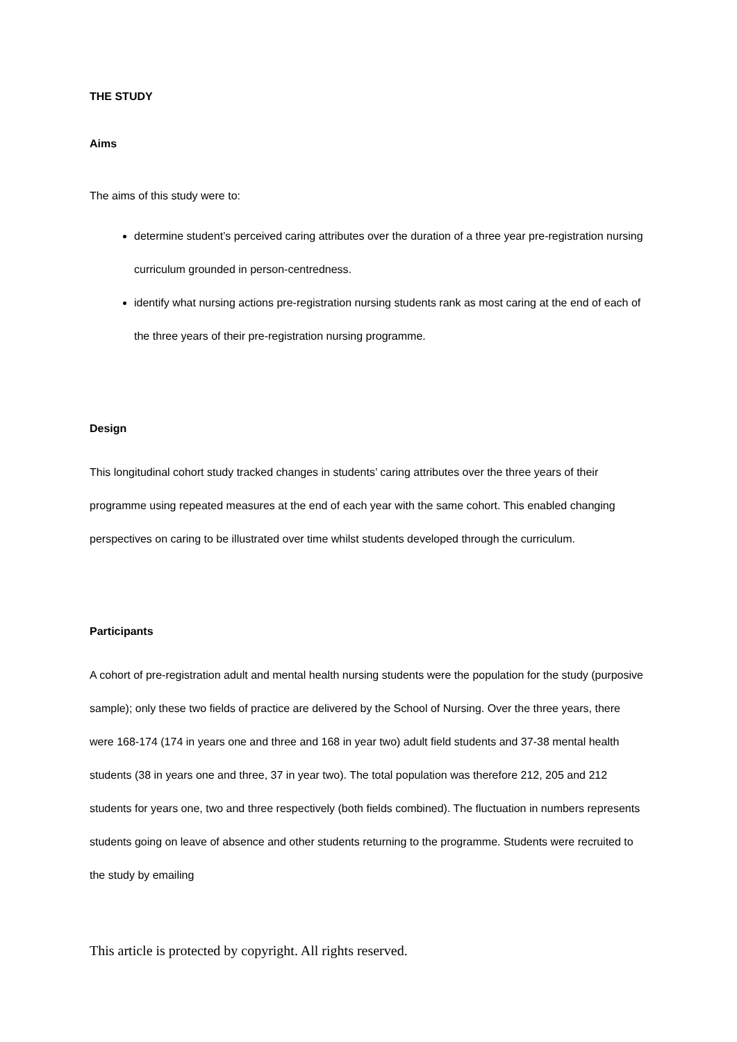THE STUDY
Aims
The aims of this study were to:
determine student’s perceived caring attributes over the duration of a three year pre-registration nursing curriculum grounded in person-centredness.
identify what nursing actions pre-registration nursing students rank as most caring at the end of each of the three years of their pre-registration nursing programme.
Design
This longitudinal cohort study tracked changes in students’ caring attributes over the three years of their programme using repeated measures at the end of each year with the same cohort. This enabled changing perspectives on caring to be illustrated over time whilst students developed through the curriculum.
Participants
A cohort of pre-registration adult and mental health nursing students were the population for the study (purposive sample); only these two fields of practice are delivered by the School of Nursing. Over the three years, there were 168-174 (174 in years one and three and 168 in year two) adult field students and 37-38 mental health students (38 in years one and three, 37 in year two). The total population was therefore 212, 205 and 212 students for years one, two and three respectively (both fields combined). The fluctuation in numbers represents students going on leave of absence and other students returning to the programme. Students were recruited to the study by emailing
This article is protected by copyright. All rights reserved.